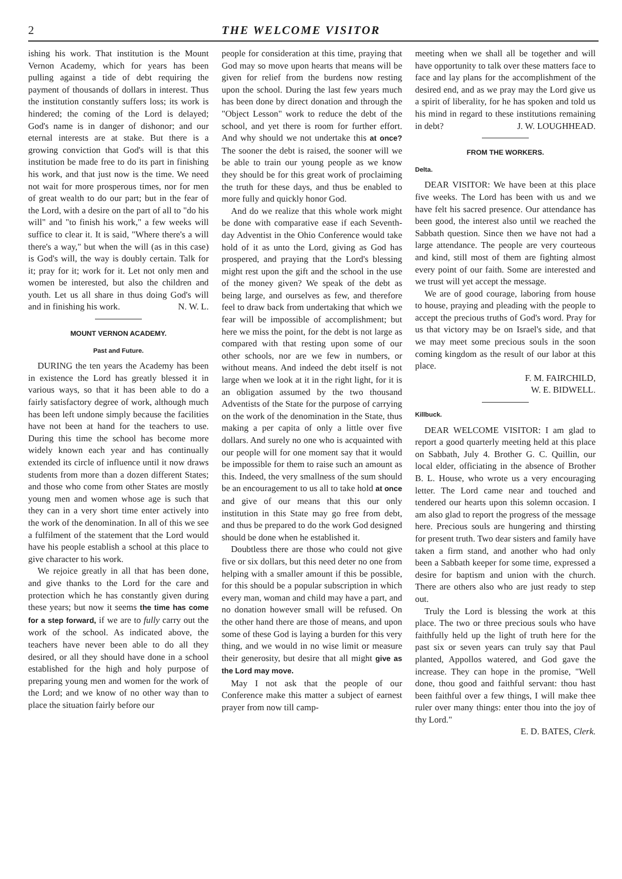2 THE WELCOME VISITOR
ishing his work. That institution is the Mount Vernon Academy, which for years has been pulling against a tide of debt requiring the payment of thousands of dollars in interest. Thus the institution constantly suffers loss; its work is hindered; the coming of the Lord is delayed; God's name is in danger of dishonor; and our eternal interests are at stake. But there is a growing conviction that God's will is that this institution be made free to do its part in finishing his work, and that just now is the time. We need not wait for more prosperous times, nor for men of great wealth to do our part; but in the fear of the Lord, with a desire on the part of all to "do his will" and "to finish his work," a few weeks will suffice to clear it. It is said, "Where there's a will there's a way," but when the will (as in this case) is God's will, the way is doubly certain. Talk for it; pray for it; work for it. Let not only men and women be interested, but also the children and youth. Let us all share in thus doing God's will and in finishing his work. N. W. L.
MOUNT VERNON ACADEMY.
Past and Future.
DURING the ten years the Academy has been in existence the Lord has greatly blessed it in various ways, so that it has been able to do a fairly satisfactory degree of work, although much has been left undone simply because the facilities have not been at hand for the teachers to use. During this time the school has become more widely known each year and has continually extended its circle of influence until it now draws students from more than a dozen different States; and those who come from other States are mostly young men and women whose age is such that they can in a very short time enter actively into the work of the denomination. In all of this we see a fulfilment of the statement that the Lord would have his people establish a school at this place to give character to his work.
We rejoice greatly in all that has been done, and give thanks to the Lord for the care and protection which he has constantly given during these years; but now it seems the time has come for a step forward, if we are to fully carry out the work of the school. As indicated above, the teachers have never been able to do all they desired, or all they should have done in a school established for the high and holy purpose of preparing young men and women for the work of the Lord; and we know of no other way than to place the situation fairly before our
people for consideration at this time, praying that God may so move upon hearts that means will be given for relief from the burdens now resting upon the school. During the last few years much has been done by direct donation and through the "Object Lesson" work to reduce the debt of the school, and yet there is room for further effort. And why should we not undertake this at once? The sooner the debt is raised, the sooner will we be able to train our young people as we know they should be for this great work of proclaiming the truth for these days, and thus be enabled to more fully and quickly honor God.
And do we realize that this whole work might be done with comparative ease if each Seventh-day Adventist in the Ohio Conference would take hold of it as unto the Lord, giving as God has prospered, and praying that the Lord's blessing might rest upon the gift and the school in the use of the money given? We speak of the debt as being large, and ourselves as few, and therefore feel to draw back from undertaking that which we fear will be impossible of accomplishment; but here we miss the point, for the debt is not large as compared with that resting upon some of our other schools, nor are we few in numbers, or without means. And indeed the debt itself is not large when we look at it in the right light, for it is an obligation assumed by the two thousand Adventists of the State for the purpose of carrying on the work of the denomination in the State, thus making a per capita of only a little over five dollars. And surely no one who is acquainted with our people will for one moment say that it would be impossible for them to raise such an amount as this. Indeed, the very smallness of the sum should be an encouragement to us all to take hold at once and give of our means that this our only institution in this State may go free from debt, and thus be prepared to do the work God designed should be done when he established it.
Doubtless there are those who could not give five or six dollars, but this need deter no one from helping with a smaller amount if this be possible, for this should be a popular subscription in which every man, woman and child may have a part, and no donation however small will be refused. On the other hand there are those of means, and upon some of these God is laying a burden for this very thing, and we would in no wise limit or measure their generosity, but desire that all might give as the Lord may move.
May I not ask that the people of our Conference make this matter a subject of earnest prayer from now till camp-
meeting when we shall all be together and will have opportunity to talk over these matters face to face and lay plans for the accomplishment of the desired end, and as we pray may the Lord give us a spirit of liberality, for he has spoken and told us his mind in regard to these institutions remaining in debt? J. W. LOUGHHEAD.
FROM THE WORKERS.
Delta.
DEAR VISITOR: We have been at this place five weeks. The Lord has been with us and we have felt his sacred presence. Our attendance has been good, the interest also until we reached the Sabbath question. Since then we have not had a large attendance. The people are very courteous and kind, still most of them are fighting almost every point of our faith. Some are interested and we trust will yet accept the message.
We are of good courage, laboring from house to house, praying and pleading with the people to accept the precious truths of God's word. Pray for us that victory may be on Israel's side, and that we may meet some precious souls in the soon coming kingdom as the result of our labor at this place.
F. M. FAIRCHILD,
W. E. BIDWELL.
Killbuck.
DEAR WELCOME VISITOR: I am glad to report a good quarterly meeting held at this place on Sabbath, July 4. Brother G. C. Quillin, our local elder, officiating in the absence of Brother B. L. House, who wrote us a very encouraging letter. The Lord came near and touched and tendered our hearts upon this solemn occasion. I am also glad to report the progress of the message here. Precious souls are hungering and thirsting for present truth. Two dear sisters and family have taken a firm stand, and another who had only been a Sabbath keeper for some time, expressed a desire for baptism and union with the church. There are others also who are just ready to step out.
Truly the Lord is blessing the work at this place. The two or three precious souls who have faithfully held up the light of truth here for the past six or seven years can truly say that Paul planted, Appollos watered, and God gave the increase. They can hope in the promise, "Well done, thou good and faithful servant: thou hast been faithful over a few things, I will make thee ruler over many things: enter thou into the joy of thy Lord."
E. D. BATES, Clerk.